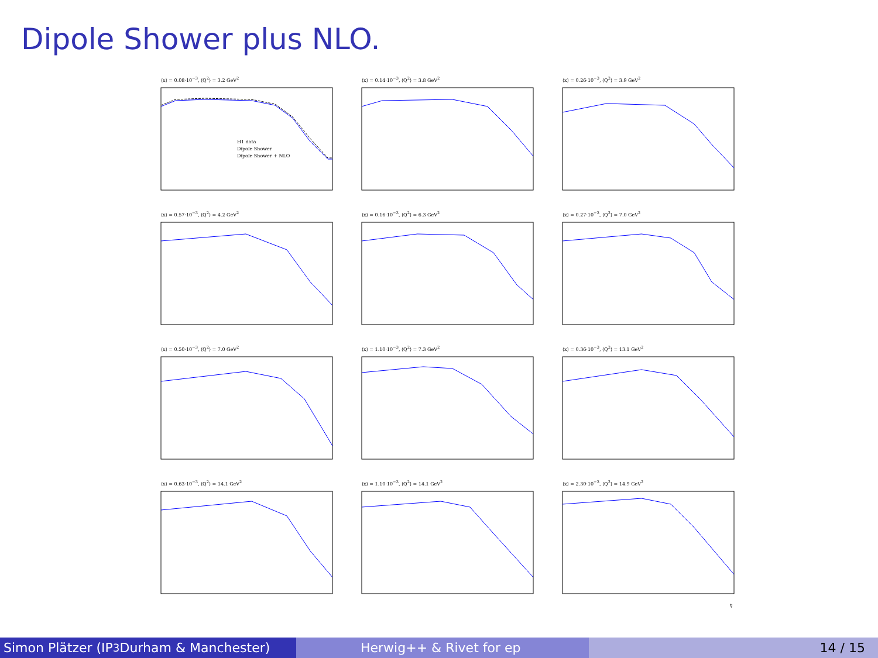Dipole Shower plus NLO.
⟨x⟩ = 0.08·10<sup>−3</sup>, ⟨Q<sup>2</sup>⟩ = 3.2 GeV<sup>2</sup>
H1 data
Dipole Shower
Dipole Shower + NLO
⟨x⟩ = 0.14·10<sup>−3</sup>, ⟨Q<sup>2</sup>⟩ = 3.8 GeV<sup>2</sup>
⟨x⟩ = 0.26·10<sup>−3</sup>, ⟨Q<sup>2</sup>⟩ = 3.9 GeV<sup>2</sup>
⟨x⟩ = 0.57·10<sup>−3</sup>, ⟨Q<sup>2</sup>⟩ = 4.2 GeV<sup>2</sup>
⟨x⟩ = 0.16·10<sup>−3</sup>, ⟨Q<sup>2</sup>⟩ = 6.3 GeV<sup>2</sup>
⟨x⟩ = 0.27·10<sup>−3</sup>, ⟨Q<sup>2</sup>⟩ = 7.0 GeV<sup>2</sup>
⟨x⟩ = 0.50·10<sup>−3</sup>, ⟨Q<sup>2</sup>⟩ = 7.0 GeV<sup>2</sup>
⟨x⟩ = 1.10·10<sup>−3</sup>, ⟨Q<sup>2</sup>⟩ = 7.3 GeV<sup>2</sup>
⟨x⟩ = 0.36·10<sup>−3</sup>, ⟨Q<sup>2</sup>⟩ = 13.1 GeV<sup>2</sup>
⟨x⟩ = 0.63·10<sup>−3</sup>, ⟨Q<sup>2</sup>⟩ = 14.1 GeV<sup>2</sup>
⟨x⟩ = 1.10·10<sup>−3</sup>, ⟨Q<sup>2</sup>⟩ = 14.1 GeV<sup>2</sup>
⟨x⟩ = 2.30·10<sup>−3</sup>, ⟨Q<sup>2</sup>⟩ = 14.9 GeV<sup>2</sup>
η
Simon Plätzer (IP<sup>3</sup> Durham & Manchester)
Herwig++ & Rivet for ep 14 / 15